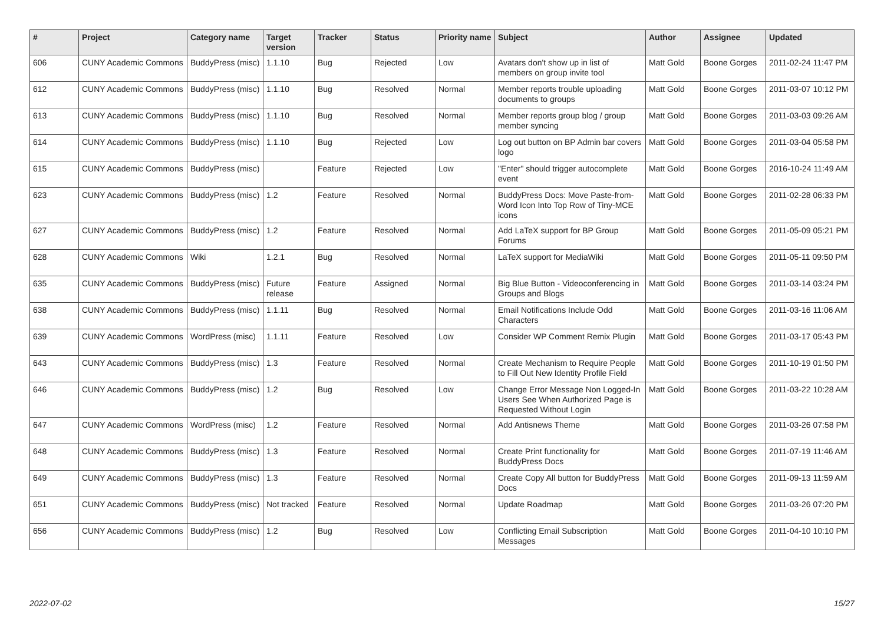| # | Project | Category name | Target version | Tracker | Status | Priority name | Subject | Author | Assignee | Updated |
| --- | --- | --- | --- | --- | --- | --- | --- | --- | --- | --- |
| 606 | CUNY Academic Commons | BuddyPress (misc) | 1.1.10 | Bug | Rejected | Low | Avatars don't show up in list of members on group invite tool | Matt Gold | Boone Gorges | 2011-02-24 11:47 PM |
| 612 | CUNY Academic Commons | BuddyPress (misc) | 1.1.10 | Bug | Resolved | Normal | Member reports trouble uploading documents to groups | Matt Gold | Boone Gorges | 2011-03-07 10:12 PM |
| 613 | CUNY Academic Commons | BuddyPress (misc) | 1.1.10 | Bug | Resolved | Normal | Member reports group blog / group member syncing | Matt Gold | Boone Gorges | 2011-03-03 09:26 AM |
| 614 | CUNY Academic Commons | BuddyPress (misc) | 1.1.10 | Bug | Rejected | Low | Log out button on BP Admin bar covers logo | Matt Gold | Boone Gorges | 2011-03-04 05:58 PM |
| 615 | CUNY Academic Commons | BuddyPress (misc) | | Feature | Rejected | Low | "Enter" should trigger autocomplete event | Matt Gold | Boone Gorges | 2016-10-24 11:49 AM |
| 623 | CUNY Academic Commons | BuddyPress (misc) | 1.2 | Feature | Resolved | Normal | BuddyPress Docs: Move Paste-from-Word Icon Into Top Row of Tiny-MCE icons | Matt Gold | Boone Gorges | 2011-02-28 06:33 PM |
| 627 | CUNY Academic Commons | BuddyPress (misc) | 1.2 | Feature | Resolved | Normal | Add LaTeX support for BP Group Forums | Matt Gold | Boone Gorges | 2011-05-09 05:21 PM |
| 628 | CUNY Academic Commons | Wiki | 1.2.1 | Bug | Resolved | Normal | LaTeX support for MediaWiki | Matt Gold | Boone Gorges | 2011-05-11 09:50 PM |
| 635 | CUNY Academic Commons | BuddyPress (misc) | Future release | Feature | Assigned | Normal | Big Blue Button - Videoconferencing in Groups and Blogs | Matt Gold | Boone Gorges | 2011-03-14 03:24 PM |
| 638 | CUNY Academic Commons | BuddyPress (misc) | 1.1.11 | Bug | Resolved | Normal | Email Notifications Include Odd Characters | Matt Gold | Boone Gorges | 2011-03-16 11:06 AM |
| 639 | CUNY Academic Commons | WordPress (misc) | 1.1.11 | Feature | Resolved | Low | Consider WP Comment Remix Plugin | Matt Gold | Boone Gorges | 2011-03-17 05:43 PM |
| 643 | CUNY Academic Commons | BuddyPress (misc) | 1.3 | Feature | Resolved | Normal | Create Mechanism to Require People to Fill Out New Identity Profile Field | Matt Gold | Boone Gorges | 2011-10-19 01:50 PM |
| 646 | CUNY Academic Commons | BuddyPress (misc) | 1.2 | Bug | Resolved | Low | Change Error Message Non Logged-In Users See When Authorized Page is Requested Without Login | Matt Gold | Boone Gorges | 2011-03-22 10:28 AM |
| 647 | CUNY Academic Commons | WordPress (misc) | 1.2 | Feature | Resolved | Normal | Add Antisnews Theme | Matt Gold | Boone Gorges | 2011-03-26 07:58 PM |
| 648 | CUNY Academic Commons | BuddyPress (misc) | 1.3 | Feature | Resolved | Normal | Create Print functionality for BuddyPress Docs | Matt Gold | Boone Gorges | 2011-07-19 11:46 AM |
| 649 | CUNY Academic Commons | BuddyPress (misc) | 1.3 | Feature | Resolved | Normal | Create Copy All button for BuddyPress Docs | Matt Gold | Boone Gorges | 2011-09-13 11:59 AM |
| 651 | CUNY Academic Commons | BuddyPress (misc) | Not tracked | Feature | Resolved | Normal | Update Roadmap | Matt Gold | Boone Gorges | 2011-03-26 07:20 PM |
| 656 | CUNY Academic Commons | BuddyPress (misc) | 1.2 | Bug | Resolved | Low | Conflicting Email Subscription Messages | Matt Gold | Boone Gorges | 2011-04-10 10:10 PM |
2022-07-02 15/27